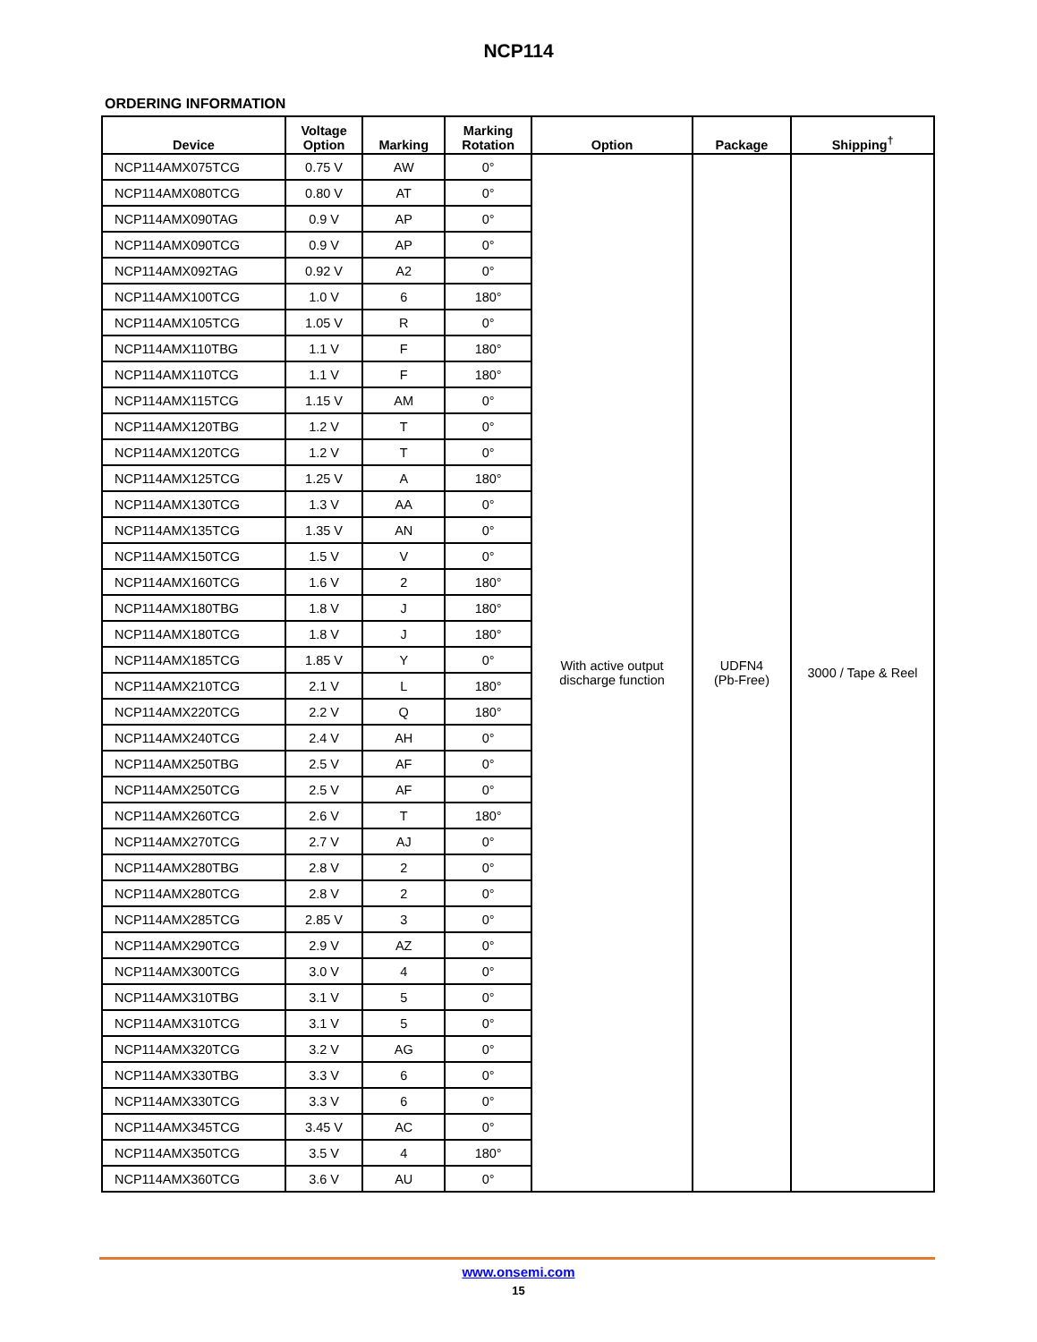NCP114
ORDERING INFORMATION
| Device | Voltage Option | Marking | Marking Rotation | Option | Package | Shipping<sup>†</sup> |
| --- | --- | --- | --- | --- | --- | --- |
| NCP114AMX075TCG | 0.75 V | AW | 0° | With active output discharge function | UDFN4 (Pb-Free) | 3000 / Tape & Reel |
| NCP114AMX080TCG | 0.80 V | AT | 0° | | | |
| NCP114AMX090TAG | 0.9 V | AP | 0° | | | |
| NCP114AMX090TCG | 0.9 V | AP | 0° | | | |
| NCP114AMX092TAG | 0.92 V | A2 | 0° | | | |
| NCP114AMX100TCG | 1.0 V | 6 | 180° | | | |
| NCP114AMX105TCG | 1.05 V | R | 0° | | | |
| NCP114AMX110TBG | 1.1 V | F | 180° | | | |
| NCP114AMX110TCG | 1.1 V | F | 180° | | | |
| NCP114AMX115TCG | 1.15 V | AM | 0° | | | |
| NCP114AMX120TBG | 1.2 V | T | 0° | | | |
| NCP114AMX120TCG | 1.2 V | T | 0° | | | |
| NCP114AMX125TCG | 1.25 V | A | 180° | | | |
| NCP114AMX130TCG | 1.3 V | AA | 0° | | | |
| NCP114AMX135TCG | 1.35 V | AN | 0° | | | |
| NCP114AMX150TCG | 1.5 V | V | 0° | | | |
| NCP114AMX160TCG | 1.6 V | 2 | 180° | | | |
| NCP114AMX180TBG | 1.8 V | J | 180° | | | |
| NCP114AMX180TCG | 1.8 V | J | 180° | | | |
| NCP114AMX185TCG | 1.85 V | Y | 0° | | | |
| NCP114AMX210TCG | 2.1 V | L | 180° | | | |
| NCP114AMX220TCG | 2.2 V | Q | 180° | | | |
| NCP114AMX240TCG | 2.4 V | AH | 0° | | | |
| NCP114AMX250TBG | 2.5 V | AF | 0° | | | |
| NCP114AMX250TCG | 2.5 V | AF | 0° | | | |
| NCP114AMX260TCG | 2.6 V | T | 180° | | | |
| NCP114AMX270TCG | 2.7 V | AJ | 0° | | | |
| NCP114AMX280TBG | 2.8 V | 2 | 0° | | | |
| NCP114AMX280TCG | 2.8 V | 2 | 0° | | | |
| NCP114AMX285TCG | 2.85 V | 3 | 0° | | | |
| NCP114AMX290TCG | 2.9 V | AZ | 0° | | | |
| NCP114AMX300TCG | 3.0 V | 4 | 0° | | | |
| NCP114AMX310TBG | 3.1 V | 5 | 0° | | | |
| NCP114AMX310TCG | 3.1 V | 5 | 0° | | | |
| NCP114AMX320TCG | 3.2 V | AG | 0° | | | |
| NCP114AMX330TBG | 3.3 V | 6 | 0° | | | |
| NCP114AMX330TCG | 3.3 V | 6 | 0° | | | |
| NCP114AMX345TCG | 3.45 V | AC | 0° | | | |
| NCP114AMX350TCG | 3.5 V | 4 | 180° | | | |
| NCP114AMX360TCG | 3.6 V | AU | 0° | | | |
www.onsemi.com
15